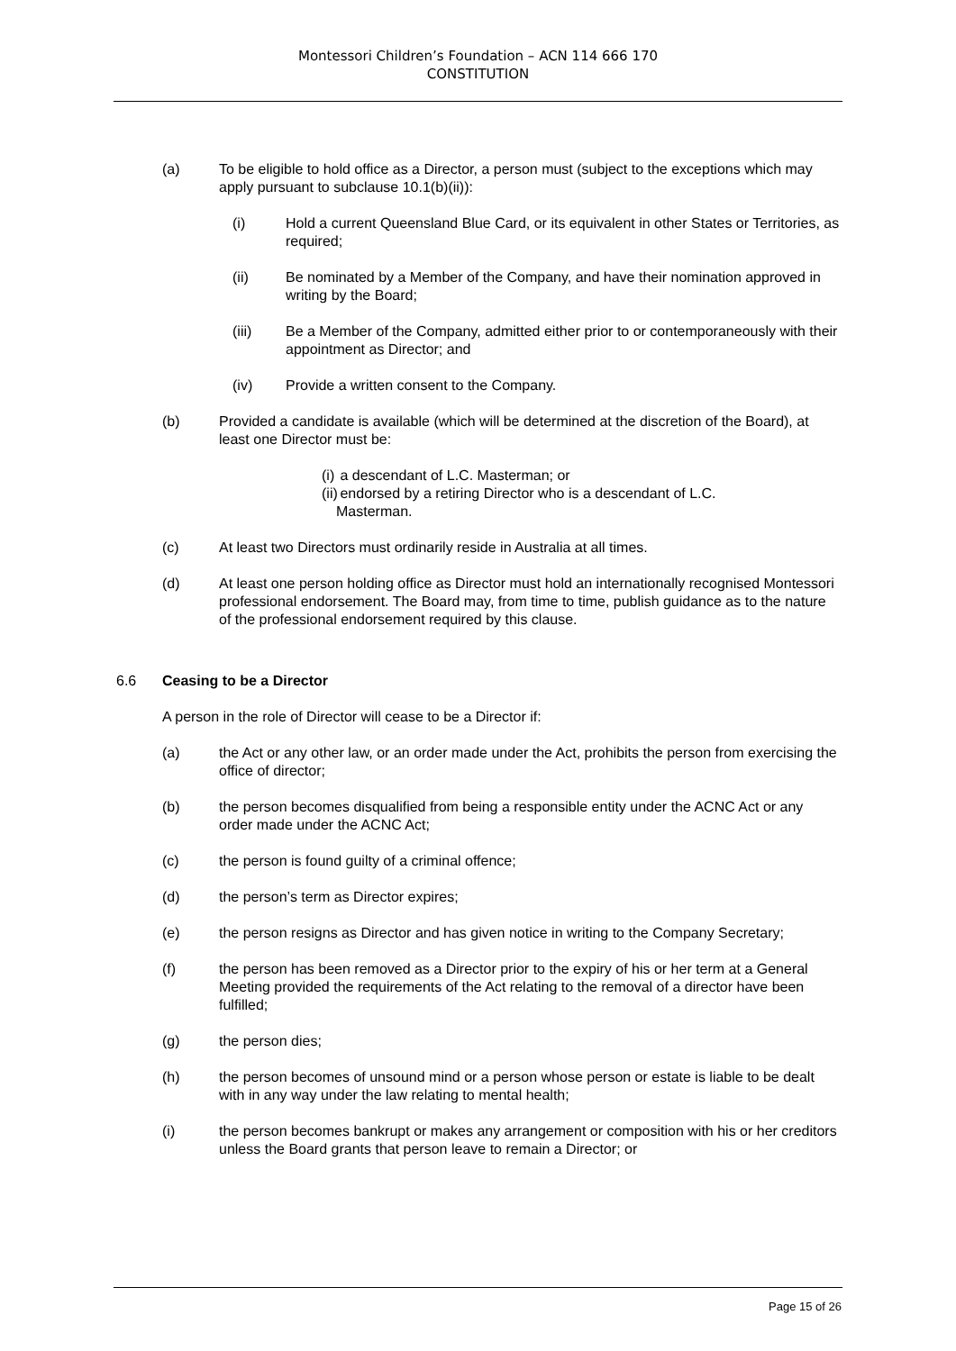Montessori Children’s Foundation – ACN 114 666 170
CONSTITUTION
(a) To be eligible to hold office as a Director, a person must (subject to the exceptions which may apply pursuant to subclause 10.1(b)(ii)):
(i) Hold a current Queensland Blue Card, or its equivalent in other States or Territories, as required;
(ii) Be nominated by a Member of the Company, and have their nomination approved in writing by the Board;
(iii) Be a Member of the Company, admitted either prior to or contemporaneously with their appointment as Director; and
(iv) Provide a written consent to the Company.
(b) Provided a candidate is available (which will be determined at the discretion of the Board), at least one Director must be:
(i) a descendant of L.C. Masterman; or
(ii) endorsed by a retiring Director who is a descendant of L.C. Masterman.
(c) At least two Directors must ordinarily reside in Australia at all times.
(d) At least one person holding office as Director must hold an internationally recognised Montessori professional endorsement. The Board may, from time to time, publish guidance as to the nature of the professional endorsement required by this clause.
6.6 Ceasing to be a Director
A person in the role of Director will cease to be a Director if:
(a) the Act or any other law, or an order made under the Act, prohibits the person from exercising the office of director;
(b) the person becomes disqualified from being a responsible entity under the ACNC Act or any order made under the ACNC Act;
(c) the person is found guilty of a criminal offence;
(d) the person’s term as Director expires;
(e) the person resigns as Director and has given notice in writing to the Company Secretary;
(f) the person has been removed as a Director prior to the expiry of his or her term at a General Meeting provided the requirements of the Act relating to the removal of a director have been fulfilled;
(g) the person dies;
(h) the person becomes of unsound mind or a person whose person or estate is liable to be dealt with in any way under the law relating to mental health;
(i) the person becomes bankrupt or makes any arrangement or composition with his or her creditors unless the Board grants that person leave to remain a Director; or
Page 15 of 26